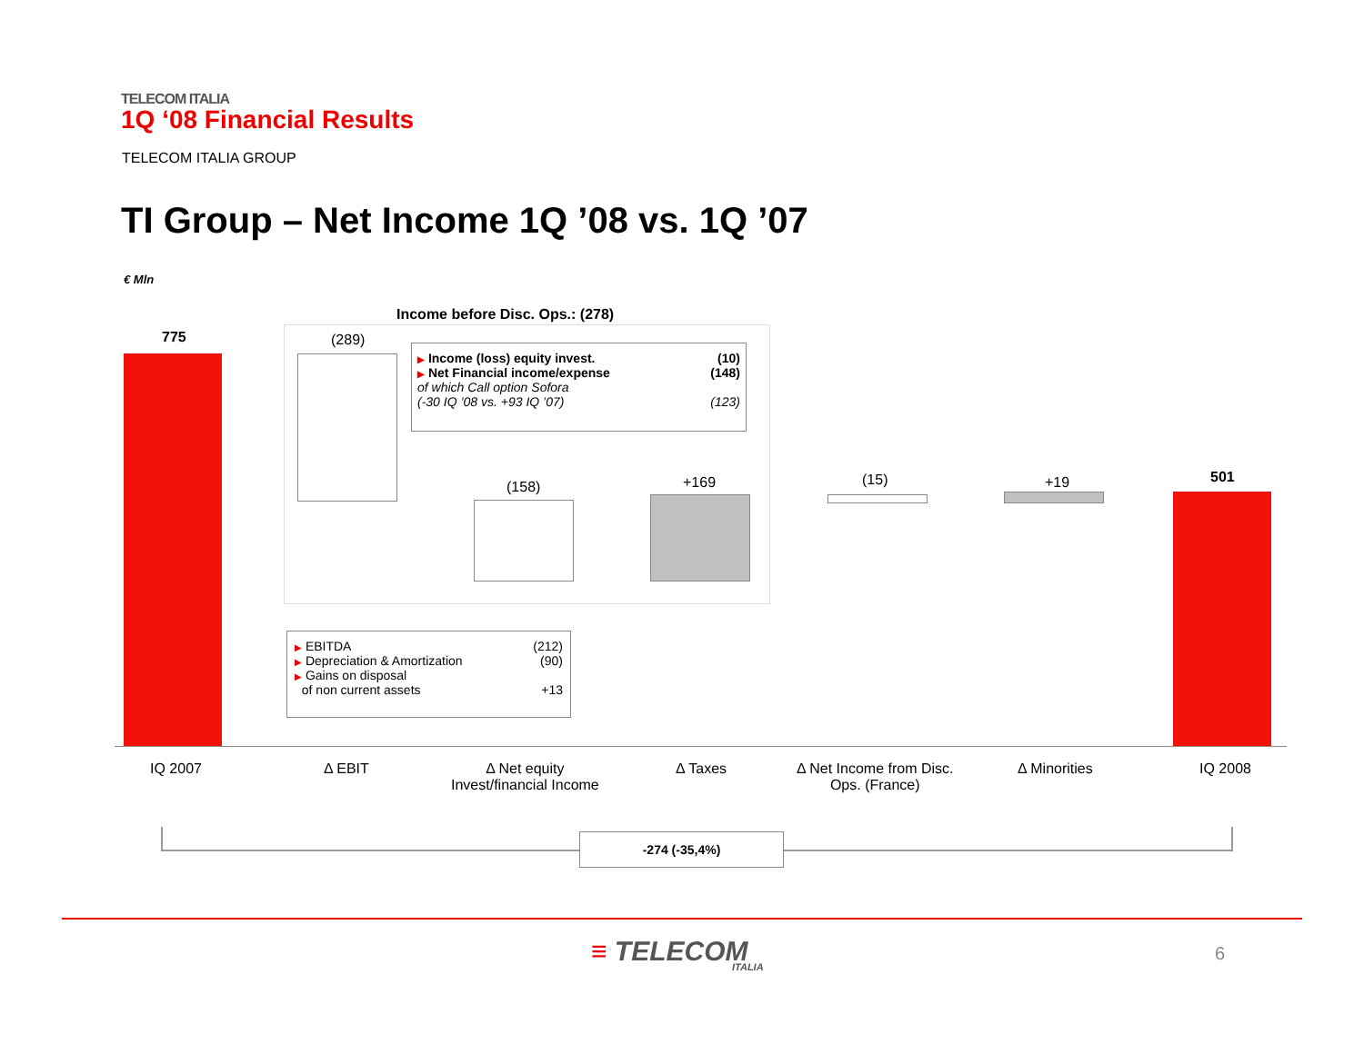TELECOM ITALIA
1Q ‘08 Financial Results
TELECOM ITALIA GROUP
TI Group – Net Income 1Q ’08 vs. 1Q ’07
€ Mln
Income before Disc. Ops.: (278)
775 (289)
(158) +169 (15) +19 501
▶ Income (loss) equity invest. (10)
▶ Net Financial income/expense (148)
of which Call option Sofora
(-30 IQ ’08 vs. +93 IQ ’07) (123)
▶ EBITDA (212)
▶ Depreciation & Amortization (90)
▶ Gains on disposal
of non current assets +13
IQ 2007 Δ EBIT
Δ Net equity
Invest/financial Income
Δ Taxes
Δ Net Income from Disc.
Ops. (France)
Δ Minorities IQ 2008
-274 (-35,4%)
≡ TELECOM ITALIA
6